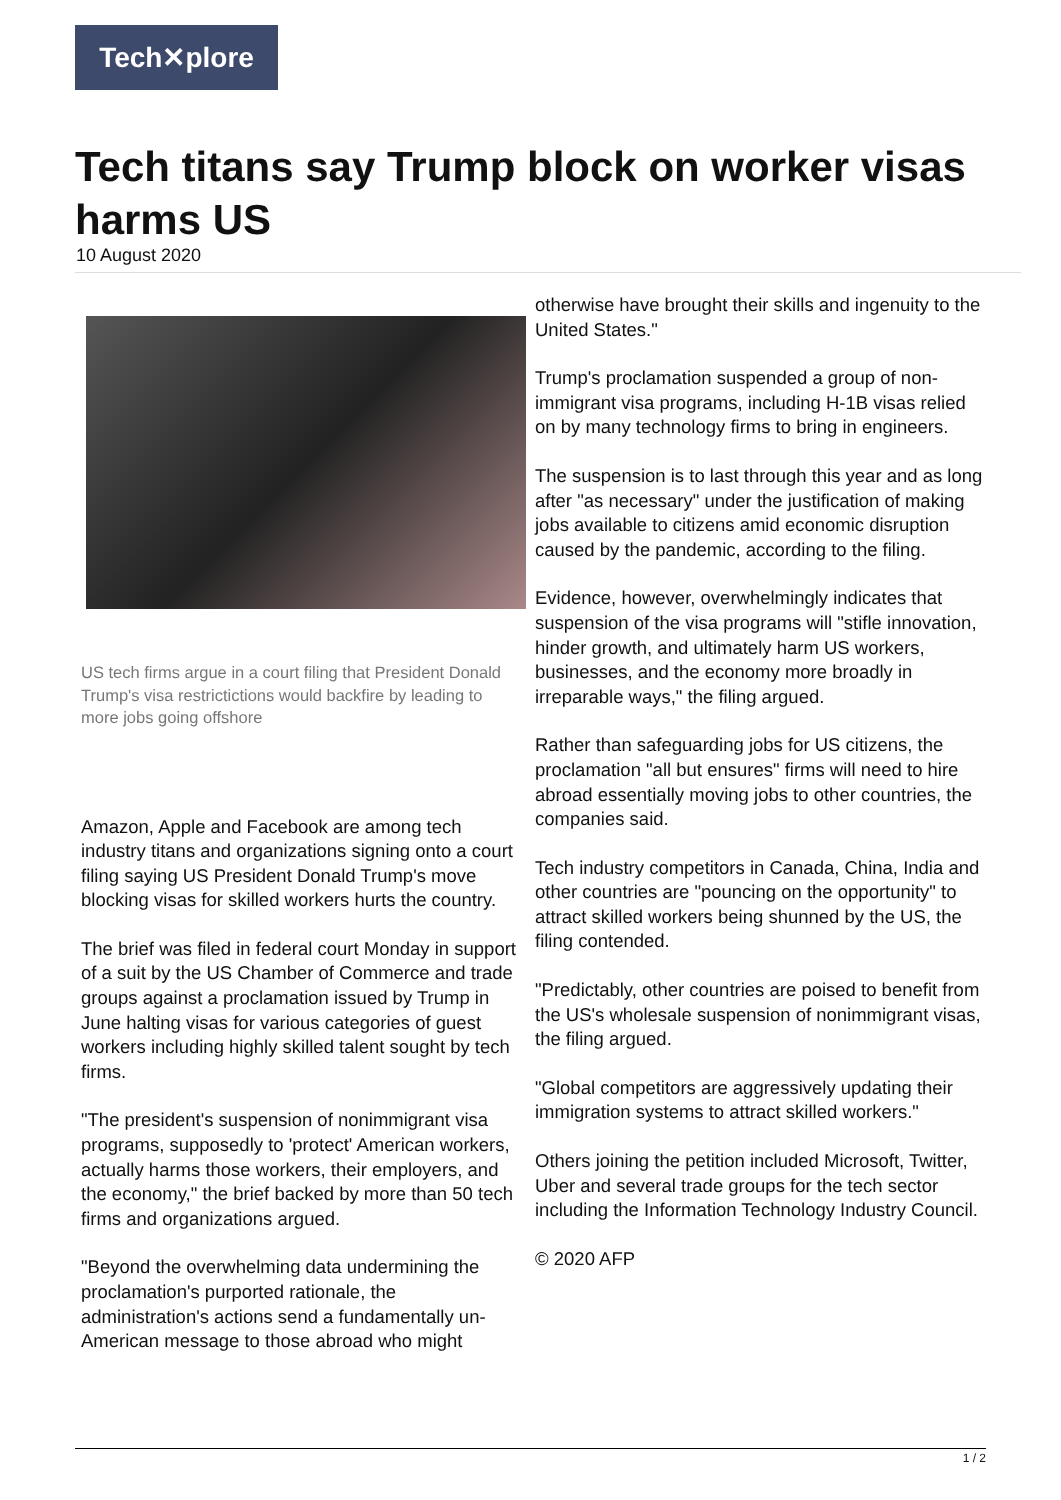Tech✕plore
Tech titans say Trump block on worker visas harms US
10 August 2020
US tech firms argue in a court filing that President Donald Trump's visa restrictictions would backfire by leading to more jobs going offshore
Amazon, Apple and Facebook are among tech industry titans and organizations signing onto a court filing saying US President Donald Trump's move blocking visas for skilled workers hurts the country.
The brief was filed in federal court Monday in support of a suit by the US Chamber of Commerce and trade groups against a proclamation issued by Trump in June halting visas for various categories of guest workers including highly skilled talent sought by tech firms.
"The president's suspension of nonimmigrant visa programs, supposedly to 'protect' American workers, actually harms those workers, their employers, and the economy," the brief backed by more than 50 tech firms and organizations argued.
"Beyond the overwhelming data undermining the proclamation's purported rationale, the administration's actions send a fundamentally un-American message to those abroad who might
otherwise have brought their skills and ingenuity to the United States."
Trump's proclamation suspended a group of non-immigrant visa programs, including H-1B visas relied on by many technology firms to bring in engineers.
The suspension is to last through this year and as long after "as necessary" under the justification of making jobs available to citizens amid economic disruption caused by the pandemic, according to the filing.
Evidence, however, overwhelmingly indicates that suspension of the visa programs will "stifle innovation, hinder growth, and ultimately harm US workers, businesses, and the economy more broadly in irreparable ways," the filing argued.
Rather than safeguarding jobs for US citizens, the proclamation "all but ensures" firms will need to hire abroad essentially moving jobs to other countries, the companies said.
Tech industry competitors in Canada, China, India and other countries are "pouncing on the opportunity" to attract skilled workers being shunned by the US, the filing contended.
"Predictably, other countries are poised to benefit from the US's wholesale suspension of nonimmigrant visas, the filing argued.
"Global competitors are aggressively updating their immigration systems to attract skilled workers."
Others joining the petition included Microsoft, Twitter, Uber and several trade groups for the tech sector including the Information Technology Industry Council.
© 2020 AFP
1 / 2